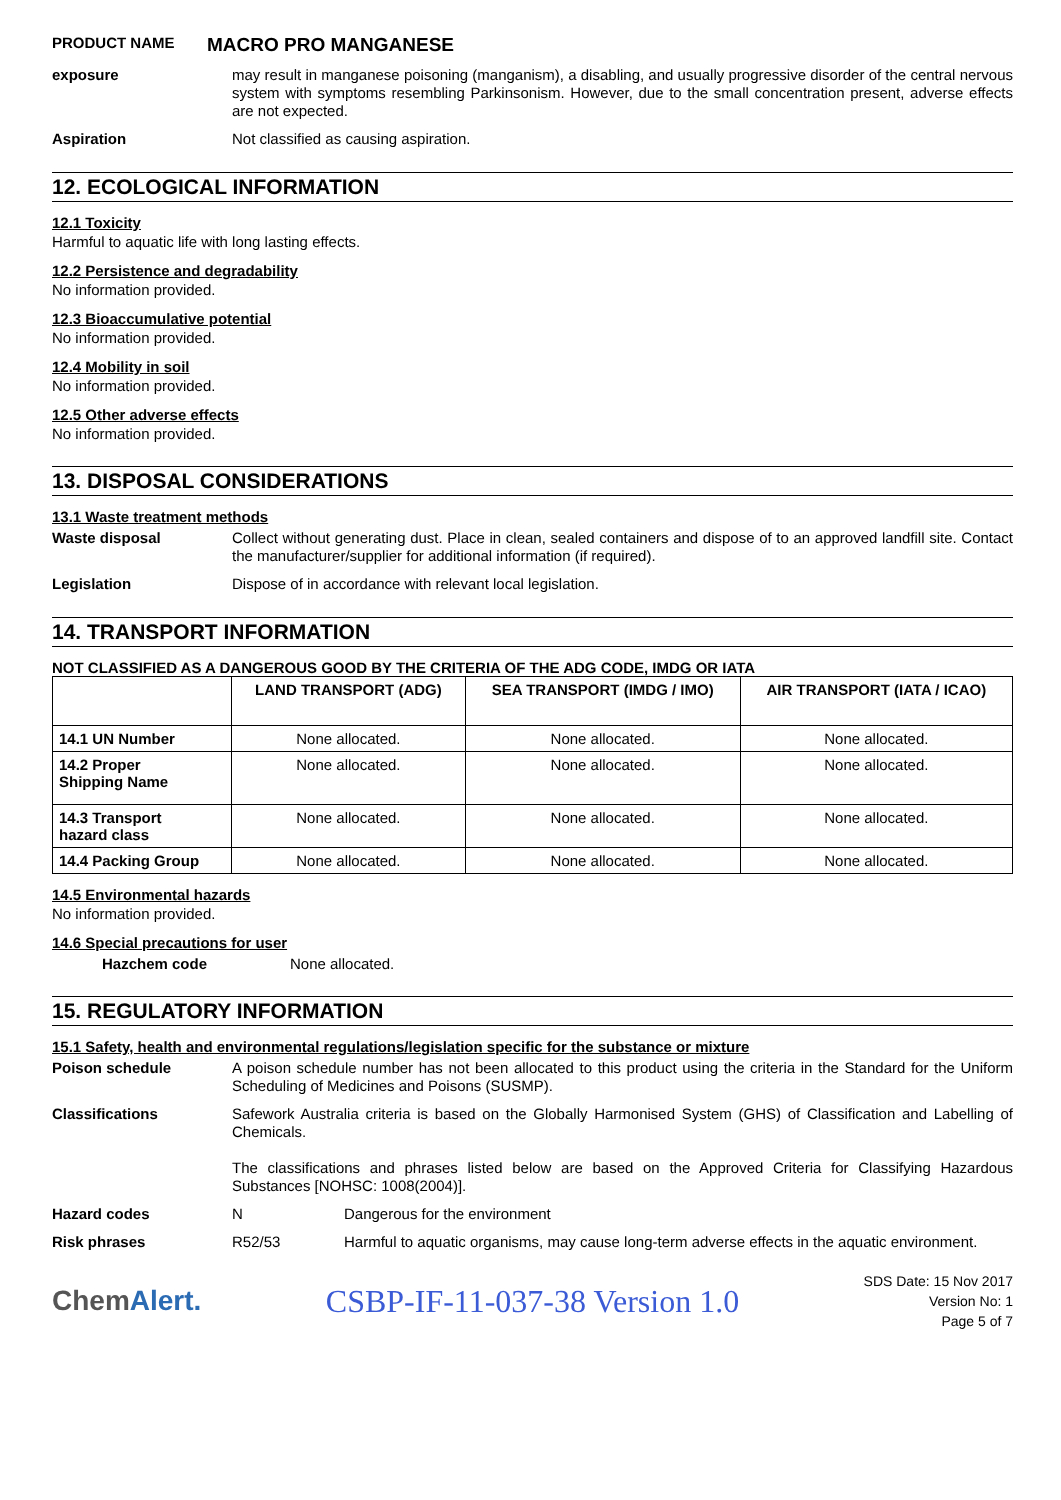PRODUCT NAME
MACRO PRO MANGANESE
exposure
may result in manganese poisoning (manganism), a disabling, and usually progressive disorder of the central nervous system with symptoms resembling Parkinsonism. However, due to the small concentration present, adverse effects are not expected.
Aspiration
Not classified as causing aspiration.
12. ECOLOGICAL INFORMATION
12.1 Toxicity
Harmful to aquatic life with long lasting effects.
12.2 Persistence and degradability
No information provided.
12.3 Bioaccumulative potential
No information provided.
12.4 Mobility in soil
No information provided.
12.5 Other adverse effects
No information provided.
13. DISPOSAL CONSIDERATIONS
13.1 Waste treatment methods
Waste disposal
Collect without generating dust. Place in clean, sealed containers and dispose of to an approved landfill site. Contact the manufacturer/supplier for additional information (if required).
Legislation
Dispose of in accordance with relevant local legislation.
14. TRANSPORT INFORMATION
NOT CLASSIFIED AS A DANGEROUS GOOD BY THE CRITERIA OF THE ADG CODE, IMDG OR IATA
| | LAND TRANSPORT (ADG) | SEA TRANSPORT (IMDG / IMO) | AIR TRANSPORT (IATA / ICAO) |
| --- | --- | --- | --- |
| 14.1 UN Number | None allocated. | None allocated. | None allocated. |
| 14.2 Proper Shipping Name | None allocated. | None allocated. | None allocated. |
| 14.3 Transport hazard class | None allocated. | None allocated. | None allocated. |
| 14.4 Packing Group | None allocated. | None allocated. | None allocated. |
14.5 Environmental hazards
No information provided.
14.6 Special precautions for user
Hazchem code None allocated.
15. REGULATORY INFORMATION
15.1 Safety, health and environmental regulations/legislation specific for the substance or mixture
Poison schedule
A poison schedule number has not been allocated to this product using the criteria in the Standard for the Uniform Scheduling of Medicines and Poisons (SUSMP).
Classifications
Safework Australia criteria is based on the Globally Harmonised System (GHS) of Classification and Labelling of Chemicals.
The classifications and phrases listed below are based on the Approved Criteria for Classifying Hazardous Substances [NOHSC: 1008(2004)].
Hazard codes N
Dangerous for the environment
Risk phrases R52/53
Harmful to aquatic organisms, may cause long-term adverse effects in the aquatic environment.
ChemAlert. CSBP-IF-11-037-38 Version 1.0
SDS Date: 15 Nov 2017
Version No: 1
Page 5 of 7